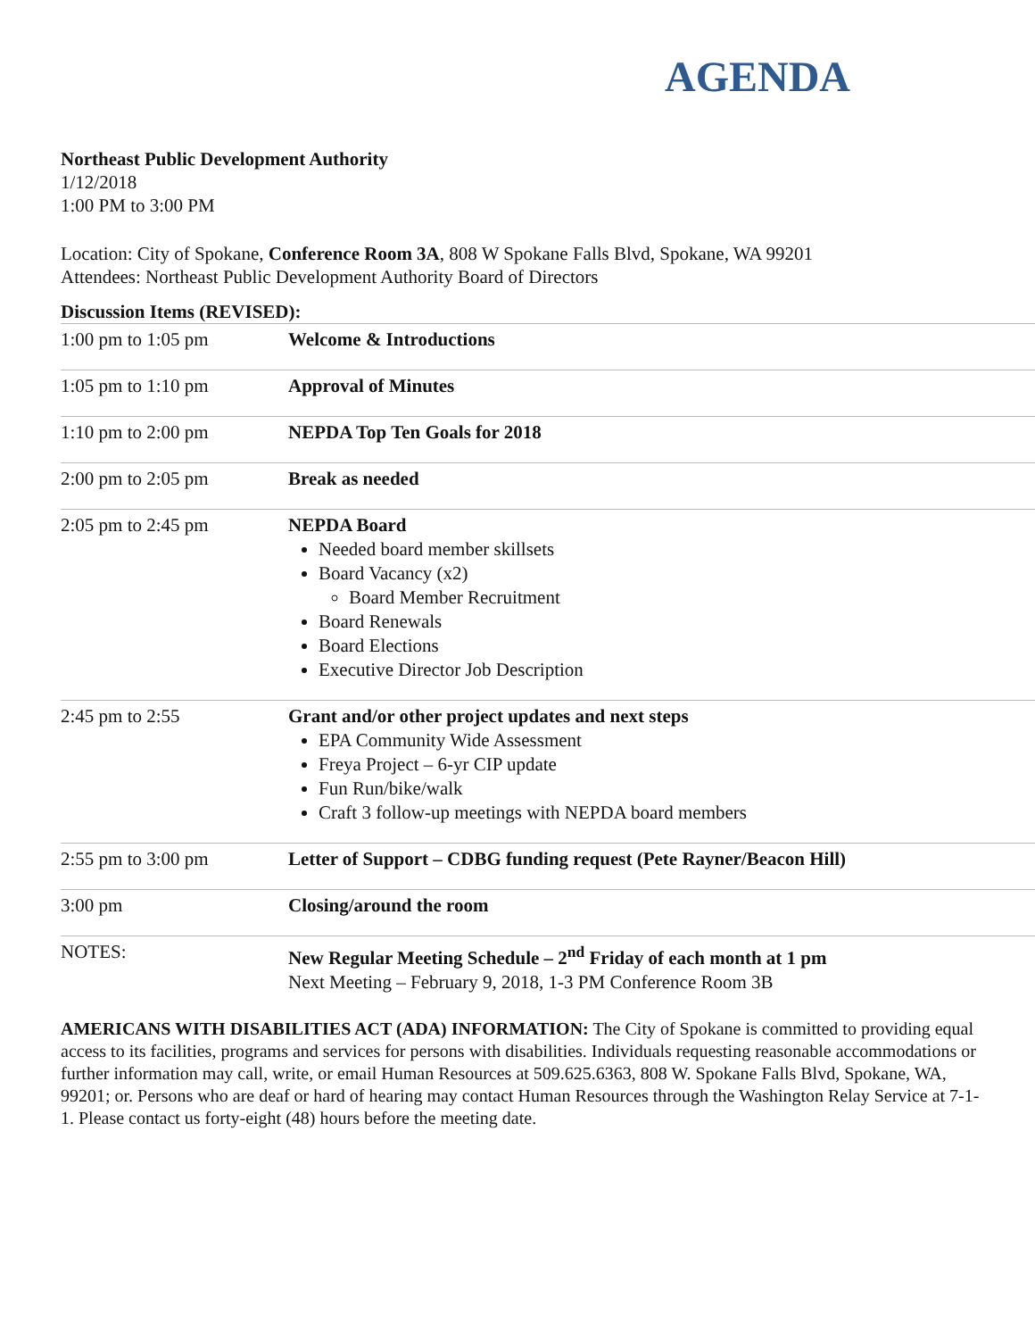AGENDA
Northeast Public Development Authority
1/12/2018
1:00 PM to 3:00 PM
Location: City of Spokane, Conference Room 3A, 808 W Spokane Falls Blvd, Spokane, WA 99201
Attendees: Northeast Public Development Authority Board of Directors
Discussion Items (REVISED):
| 1:00 pm to 1:05 pm | Welcome & Introductions |
| 1:05 pm to 1:10 pm | Approval of Minutes |
| 1:10 pm to 2:00 pm | NEPDA Top Ten Goals for 2018 |
| 2:00 pm to 2:05 pm | Break as needed |
| 2:05 pm to 2:45 pm | NEPDA Board Needed board member skillsets Board Vacancy (x2) Board Member Recruitment Board Renewals Board Elections Executive Director Job Description |
| 2:45 pm to 2:55 | Grant and/or other project updates and next steps EPA Community Wide Assessment Freya Project – 6-yr CIP update Fun Run/bike/walk Craft 3 follow-up meetings with NEPDA board members |
| 2:55 pm to 3:00 pm | Letter of Support – CDBG funding request (Pete Rayner/Beacon Hill) |
| 3:00 pm | Closing/around the room |
| NOTES: | New Regular Meeting Schedule – 2<sup>nd</sup> Friday of each month at 1 pm Next Meeting – February 9, 2018, 1-3 PM Conference Room 3B |
AMERICANS WITH DISABILITIES ACT (ADA) INFORMATION: The City of Spokane is committed to providing equal access to its facilities, programs and services for persons with disabilities. Individuals requesting reasonable accommodations or further information may call, write, or email Human Resources at 509.625.6363, 808 W. Spokane Falls Blvd, Spokane, WA, 99201; or. Persons who are deaf or hard of hearing may contact Human Resources through the Washington Relay Service at 7-1-1. Please contact us forty-eight (48) hours before the meeting date.